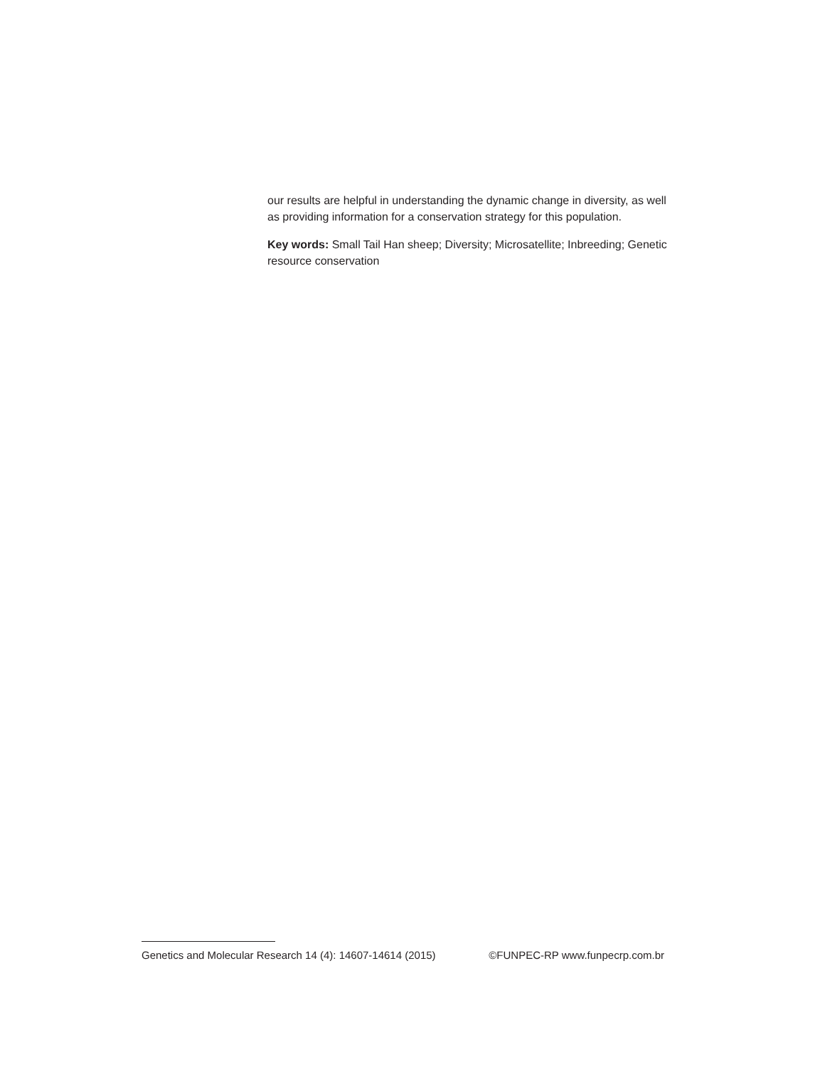our results are helpful in understanding the dynamic change in diversity, as well as providing information for a conservation strategy for this population.
Key words: Small Tail Han sheep; Diversity; Microsatellite; Inbreeding; Genetic resource conservation
Genetics and Molecular Research 14 (4): 14607-14614 (2015) ©FUNPEC-RP www.funpecrp.com.br